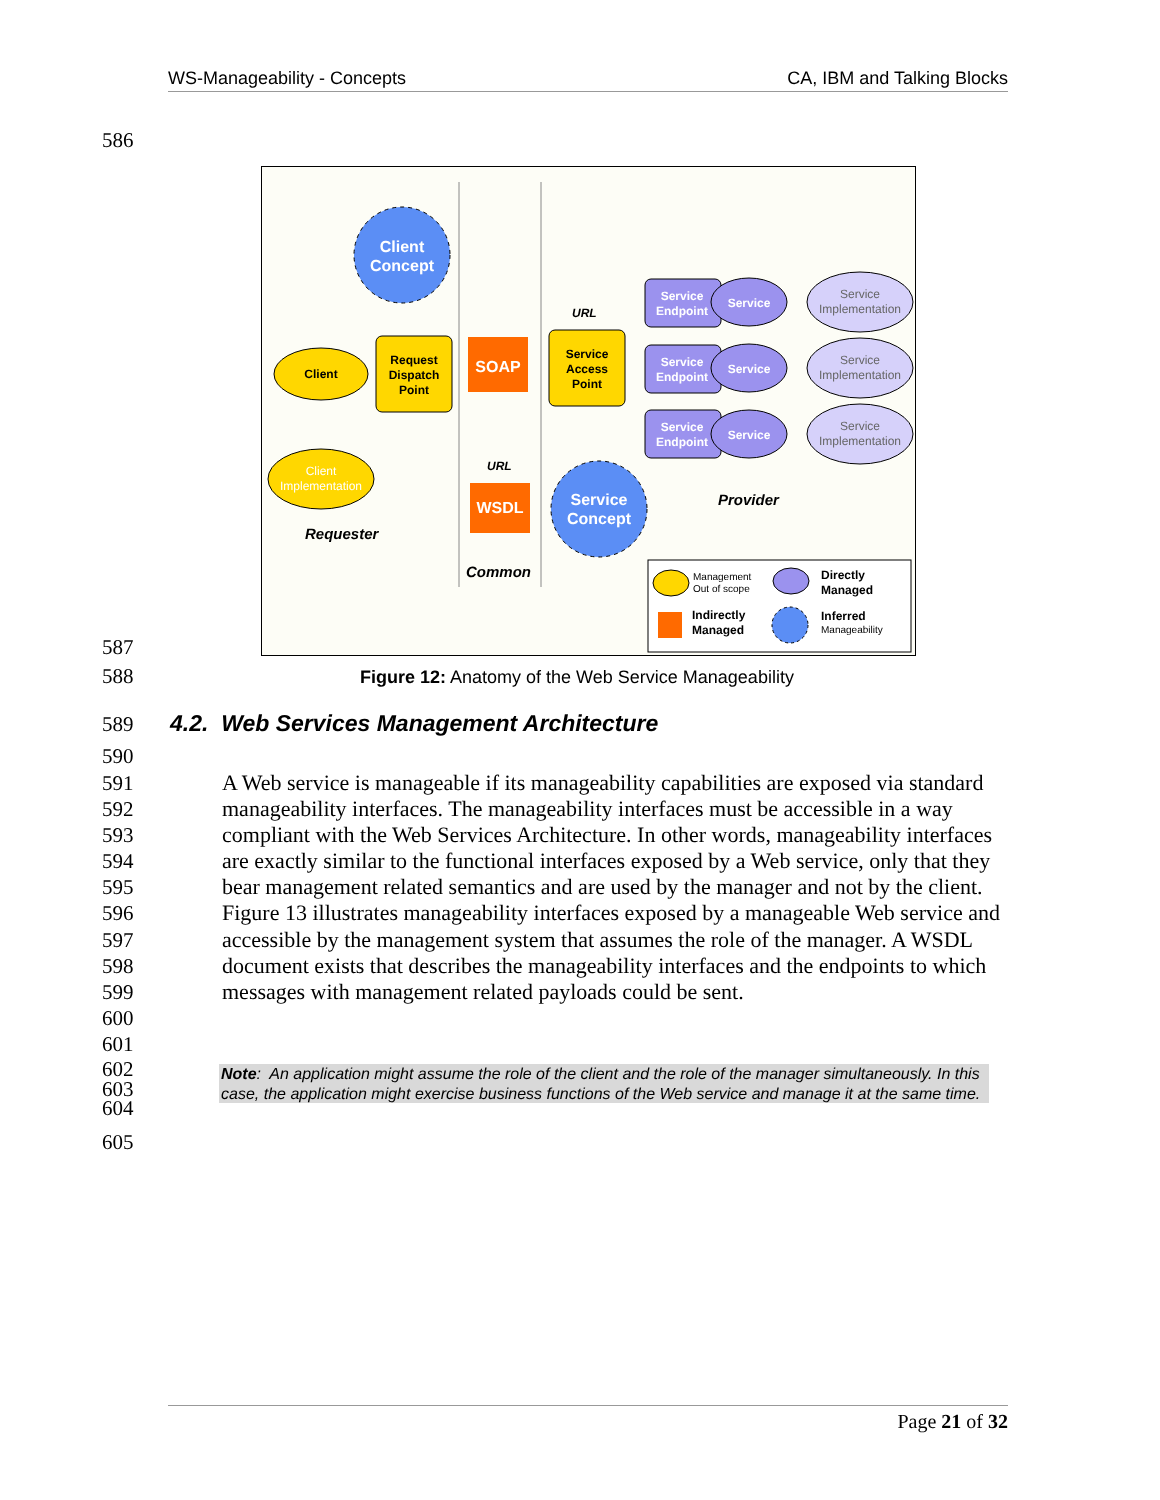WS-Manageability - Concepts CA, IBM and Talking Blocks
586
Client
Concept
Client
Request
Dispatch
Point
SOAP
Client
Implementation
Requester
URL
URL
WSDL
Common
Service
Access
Point
Service
Concept
Service
Endpoint
Service
Service
Endpoint
Service
Service
Endpoint
Service
Service
Implementation
Service
Implementation
Service
Implementation
Provider
Management
Out of scope
Directly
Managed
Indirectly
Managed
Inferred
Manageability
587
588
Figure 12: Anatomy of the Web Service Manageability
589
4.2. Web Services Management Architecture
590
591
592
593
594
595
596
597
598
599
600
601
A Web service is manageable if its manageability capabilities are exposed via standard manageability interfaces. The manageability interfaces must be accessible in a way compliant with the Web Services Architecture. In other words, manageability interfaces are exactly similar to the functional interfaces exposed by a Web service, only that they bear management related semantics and are used by the manager and not by the client. Figure 13 illustrates manageability interfaces exposed by a manageable Web service and accessible by the management system that assumes the role of the manager. A WSDL document exists that describes the manageability interfaces and the endpoints to which messages with management related payloads could be sent.
602
603
604
Note: An application might assume the role of the client and the role of the manager simultaneously. In this case, the application might exercise business functions of the Web service and manage it at the same time.
605
Page 21 of 32